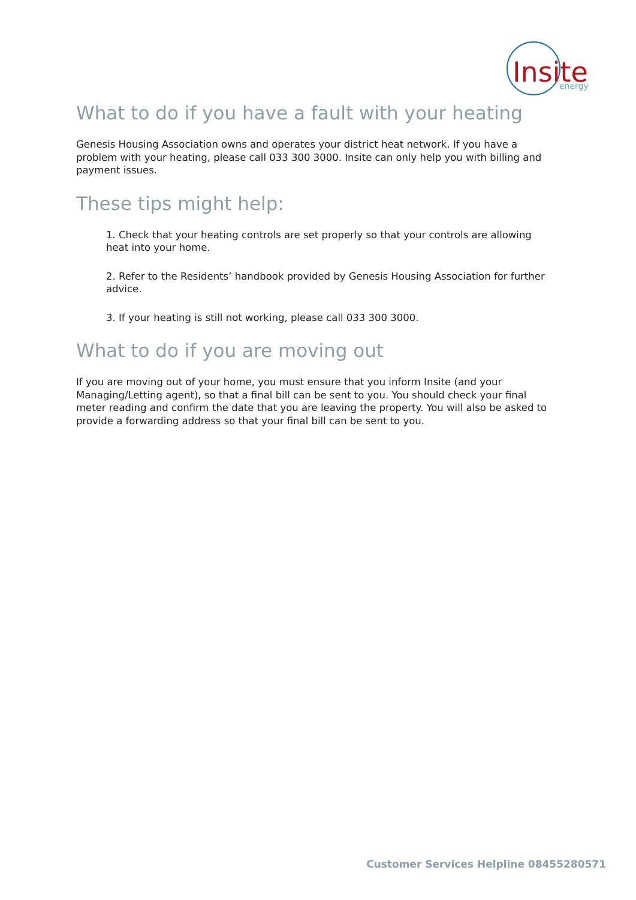Insite
energy
What to do if you have a fault with your heating
Genesis Housing Association owns and operates your district heat network. If you have a problem with your heating, please call 033 300 3000. Insite can only help you with billing and payment issues.
These tips might help:
1. Check that your heating controls are set properly so that your controls are allowing heat into your home.
2. Refer to the Residents’ handbook provided by Genesis Housing Association for further advice.
3. If your heating is still not working, please call 033 300 3000.
What to do if you are moving out
If you are moving out of your home, you must ensure that you inform Insite (and your Managing/Letting agent), so that a final bill can be sent to you. You should check your final meter reading and confirm the date that you are leaving the property. You will also be asked to provide a forwarding address so that your final bill can be sent to you.
Customer Services Helpline 08455280571